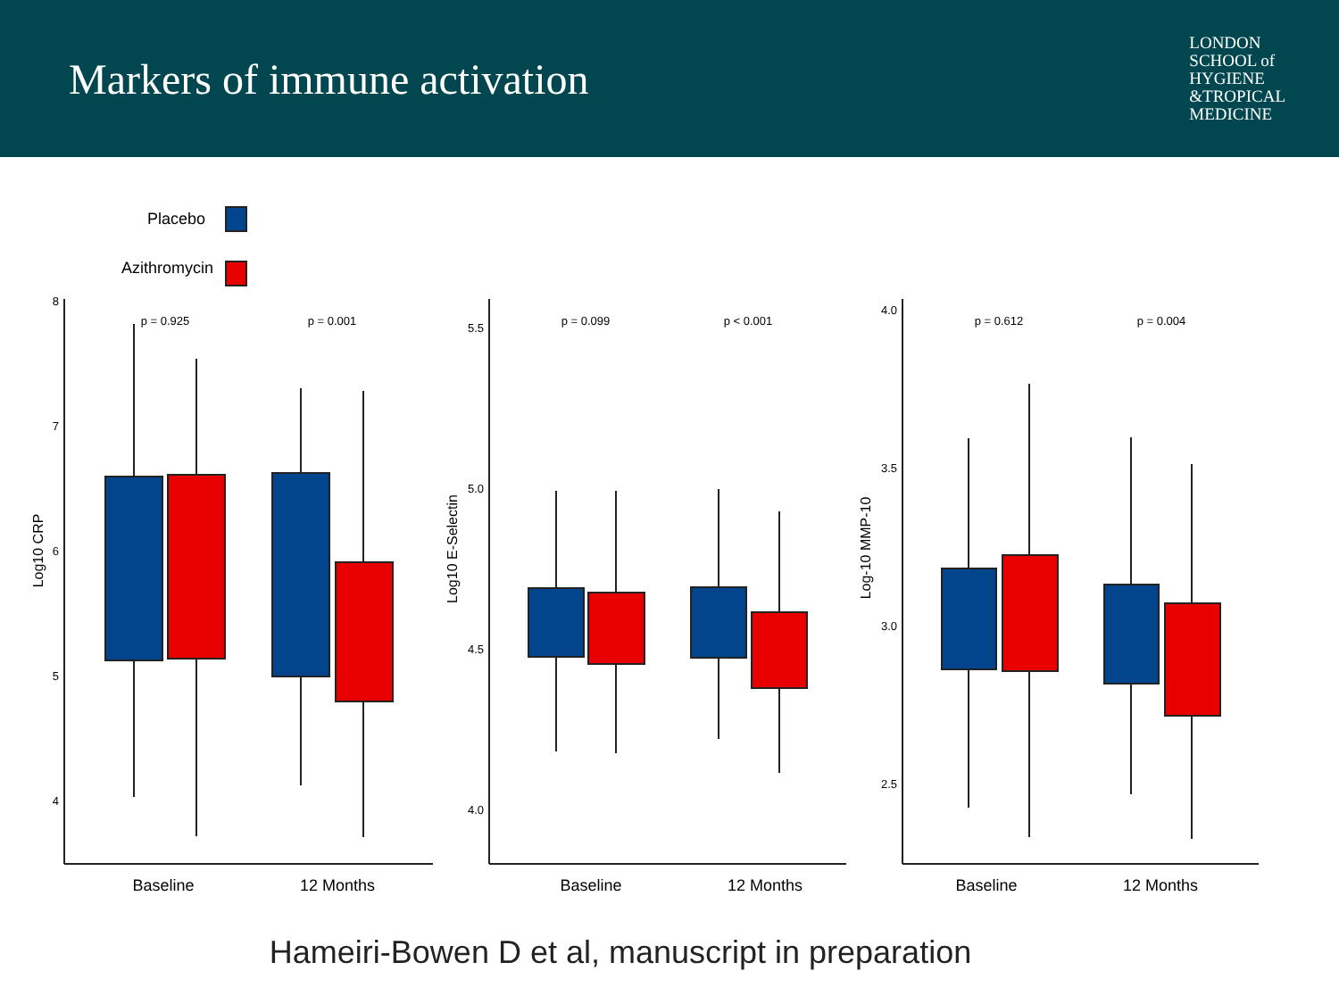Markers of immune activation
LONDON
SCHOOL of
HYGIENE
&TROPICAL
MEDICINE
Placebo
Azithromycin
8
7
6
5
4
5.5
5.0
4.5
4.0
4.0
3.5
3.0
2.5
p = 0.925
p = 0.001
p = 0.099
p < 0.001
p = 0.612
p = 0.004
Log10 CRP
Log10 E-Selectin
Log-10 MMP-10
Baseline
12 Months
Baseline
12 Months
Baseline
12 Months
Hameiri-Bowen D et al, manuscript in preparation